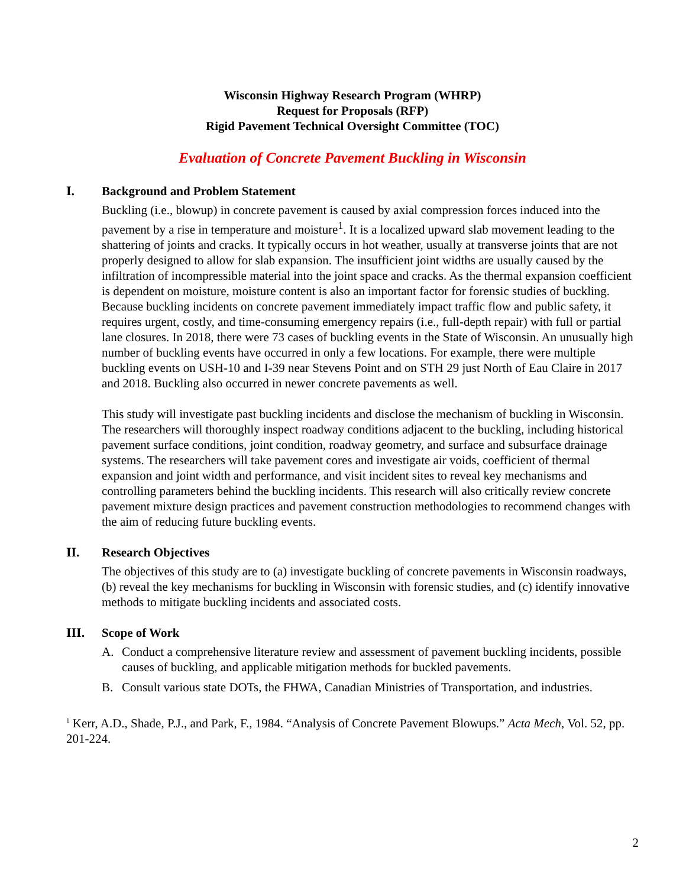Wisconsin Highway Research Program (WHRP)
Request for Proposals (RFP)
Rigid Pavement Technical Oversight Committee (TOC)
Evaluation of Concrete Pavement Buckling in Wisconsin
I. Background and Problem Statement
Buckling (i.e., blowup) in concrete pavement is caused by axial compression forces induced into the pavement by a rise in temperature and moisture<sup>1</sup>. It is a localized upward slab movement leading to the shattering of joints and cracks. It typically occurs in hot weather, usually at transverse joints that are not properly designed to allow for slab expansion. The insufficient joint widths are usually caused by the infiltration of incompressible material into the joint space and cracks. As the thermal expansion coefficient is dependent on moisture, moisture content is also an important factor for forensic studies of buckling. Because buckling incidents on concrete pavement immediately impact traffic flow and public safety, it requires urgent, costly, and time-consuming emergency repairs (i.e., full-depth repair) with full or partial lane closures. In 2018, there were 73 cases of buckling events in the State of Wisconsin. An unusually high number of buckling events have occurred in only a few locations. For example, there were multiple buckling events on USH-10 and I-39 near Stevens Point and on STH 29 just North of Eau Claire in 2017 and 2018. Buckling also occurred in newer concrete pavements as well.
This study will investigate past buckling incidents and disclose the mechanism of buckling in Wisconsin. The researchers will thoroughly inspect roadway conditions adjacent to the buckling, including historical pavement surface conditions, joint condition, roadway geometry, and surface and subsurface drainage systems. The researchers will take pavement cores and investigate air voids, coefficient of thermal expansion and joint width and performance, and visit incident sites to reveal key mechanisms and controlling parameters behind the buckling incidents. This research will also critically review concrete pavement mixture design practices and pavement construction methodologies to recommend changes with the aim of reducing future buckling events.
II. Research Objectives
The objectives of this study are to (a) investigate buckling of concrete pavements in Wisconsin roadways, (b) reveal the key mechanisms for buckling in Wisconsin with forensic studies, and (c) identify innovative methods to mitigate buckling incidents and associated costs.
III. Scope of Work
A. Conduct a comprehensive literature review and assessment of pavement buckling incidents, possible causes of buckling, and applicable mitigation methods for buckled pavements.
B. Consult various state DOTs, the FHWA, Canadian Ministries of Transportation, and industries.
<sup>1</sup> Kerr, A.D., Shade, P.J., and Park, F., 1984. “Analysis of Concrete Pavement Blowups.” Acta Mech, Vol. 52, pp. 201-224.
2